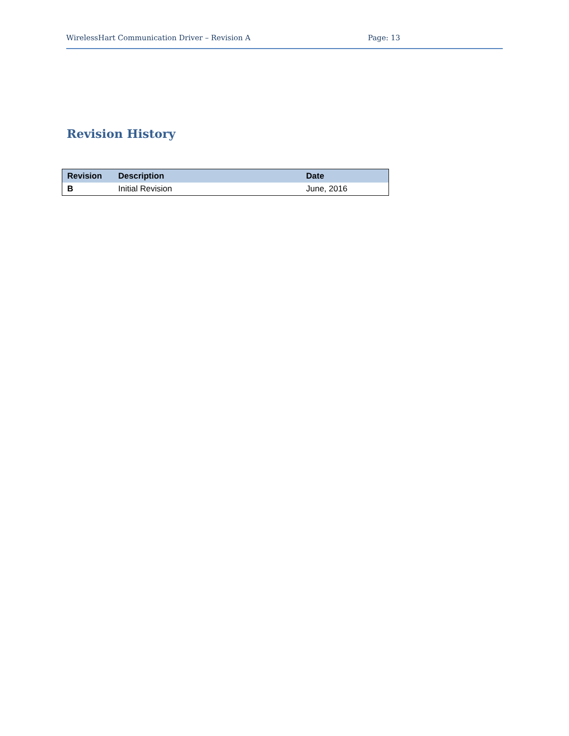WirelessHart Communication Driver – Revision A Page: 13
Revision History
| Revision | Description | Date |
| --- | --- | --- |
| B | Initial Revision | June, 2016 |